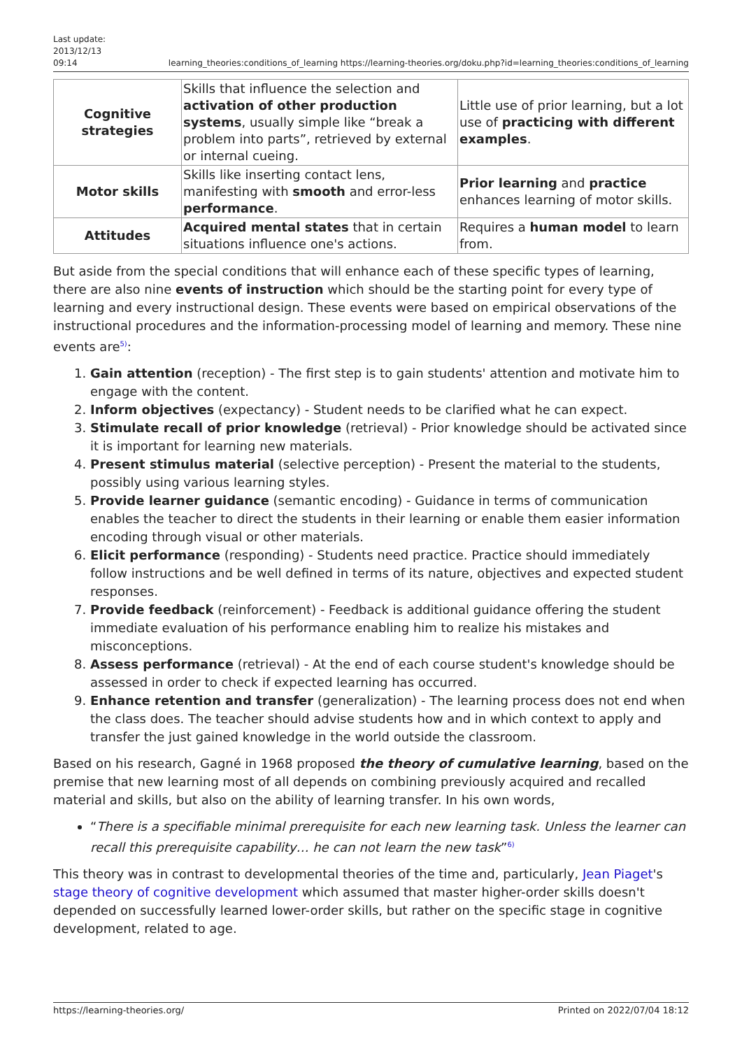Last update:
2013/12/13
09:14
learning_theories:conditions_of_learning https://learning-theories.org/doku.php?id=learning_theories:conditions_of_learning
| Cognitive strategies | Skills that influence the selection and activation of other production systems , usually simple like “break a problem into parts”, retrieved by external or internal cueing. | Little use of prior learning, but a lot use of practicing with different examples . |
| Motor skills | Skills like inserting contact lens, manifesting with smooth and error-less performance . | Prior learning and practice enhances learning of motor skills. |
| Attitudes | Acquired mental states that in certain situations influence one's actions. | Requires a human model to learn from. |
But aside from the special conditions that will enhance each of these specific types of learning, there are also nine events of instruction which should be the starting point for every type of learning and every instructional design. These events were based on empirical observations of the instructional procedures and the information-processing model of learning and memory. These nine events are<sup>5)</sup>:
1. Gain attention (reception) - The first step is to gain students' attention and motivate him to engage with the content.
2. Inform objectives (expectancy) - Student needs to be clarified what he can expect.
3. Stimulate recall of prior knowledge (retrieval) - Prior knowledge should be activated since it is important for learning new materials.
4. Present stimulus material (selective perception) - Present the material to the students, possibly using various learning styles.
5. Provide learner guidance (semantic encoding) - Guidance in terms of communication enables the teacher to direct the students in their learning or enable them easier information encoding through visual or other materials.
6. Elicit performance (responding) - Students need practice. Practice should immediately follow instructions and be well defined in terms of its nature, objectives and expected student responses.
7. Provide feedback (reinforcement) - Feedback is additional guidance offering the student immediate evaluation of his performance enabling him to realize his mistakes and misconceptions.
8. Assess performance (retrieval) - At the end of each course student's knowledge should be assessed in order to check if expected learning has occurred.
9. Enhance retention and transfer (generalization) - The learning process does not end when the class does. The teacher should advise students how and in which context to apply and transfer the just gained knowledge in the world outside the classroom.
Based on his research, Gagné in 1968 proposed the theory of cumulative learning, based on the premise that new learning most of all depends on combining previously acquired and recalled material and skills, but also on the ability of learning transfer. In his own words,
“There is a specifiable minimal prerequisite for each new learning task. Unless the learner can recall this prerequisite capability… he can not learn the new task”<sup>6)</sup>
This theory was in contrast to developmental theories of the time and, particularly, Jean Piaget's stage theory of cognitive development which assumed that master higher-order skills doesn't depended on successfully learned lower-order skills, but rather on the specific stage in cognitive development, related to age.
https://learning-theories.org/ Printed on 2022/07/04 18:12